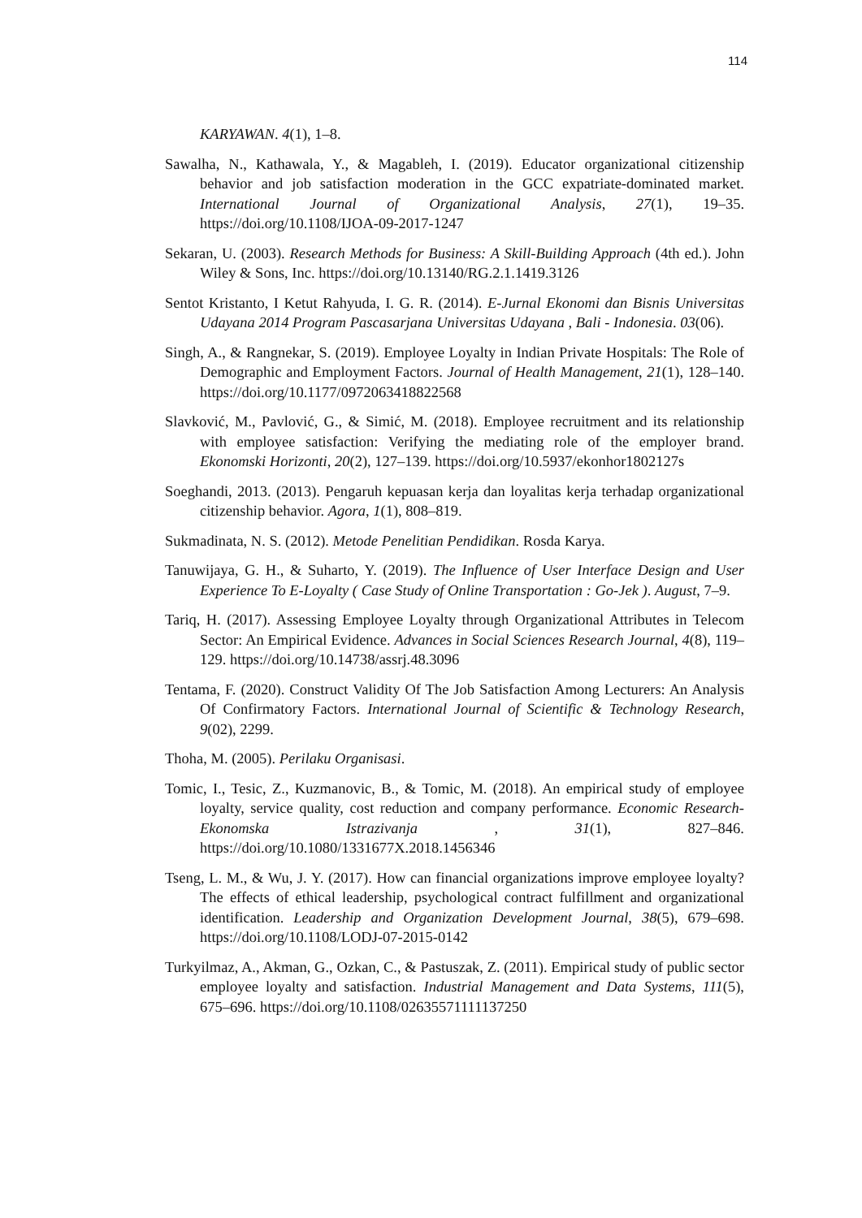114
KARYAWAN. 4(1), 1–8.
Sawalha, N., Kathawala, Y., & Magableh, I. (2019). Educator organizational citizenship behavior and job satisfaction moderation in the GCC expatriate-dominated market. International Journal of Organizational Analysis, 27(1), 19–35. https://doi.org/10.1108/IJOA-09-2017-1247
Sekaran, U. (2003). Research Methods for Business: A Skill-Building Approach (4th ed.). John Wiley & Sons, Inc. https://doi.org/10.13140/RG.2.1.1419.3126
Sentot Kristanto, I Ketut Rahyuda, I. G. R. (2014). E-Jurnal Ekonomi dan Bisnis Universitas Udayana 2014 Program Pascasarjana Universitas Udayana , Bali - Indonesia. 03(06).
Singh, A., & Rangnekar, S. (2019). Employee Loyalty in Indian Private Hospitals: The Role of Demographic and Employment Factors. Journal of Health Management, 21(1), 128–140. https://doi.org/10.1177/0972063418822568
Slavković, M., Pavlović, G., & Simić, M. (2018). Employee recruitment and its relationship with employee satisfaction: Verifying the mediating role of the employer brand. Ekonomski Horizonti, 20(2), 127–139. https://doi.org/10.5937/ekonhor1802127s
Soeghandi, 2013. (2013). Pengaruh kepuasan kerja dan loyalitas kerja terhadap organizational citizenship behavior. Agora, 1(1), 808–819.
Sukmadinata, N. S. (2012). Metode Penelitian Pendidikan. Rosda Karya.
Tanuwijaya, G. H., & Suharto, Y. (2019). The Influence of User Interface Design and User Experience To E-Loyalty ( Case Study of Online Transportation : Go-Jek ). August, 7–9.
Tariq, H. (2017). Assessing Employee Loyalty through Organizational Attributes in Telecom Sector: An Empirical Evidence. Advances in Social Sciences Research Journal, 4(8), 119–129. https://doi.org/10.14738/assrj.48.3096
Tentama, F. (2020). Construct Validity Of The Job Satisfaction Among Lecturers: An Analysis Of Confirmatory Factors. International Journal of Scientific & Technology Research, 9(02), 2299.
Thoha, M. (2005). Perilaku Organisasi.
Tomic, I., Tesic, Z., Kuzmanovic, B., & Tomic, M. (2018). An empirical study of employee loyalty, service quality, cost reduction and company performance. Economic Research-Ekonomska Istrazivanja , 31(1), 827–846. https://doi.org/10.1080/1331677X.2018.1456346
Tseng, L. M., & Wu, J. Y. (2017). How can financial organizations improve employee loyalty? The effects of ethical leadership, psychological contract fulfillment and organizational identification. Leadership and Organization Development Journal, 38(5), 679–698. https://doi.org/10.1108/LODJ-07-2015-0142
Turkyilmaz, A., Akman, G., Ozkan, C., & Pastuszak, Z. (2011). Empirical study of public sector employee loyalty and satisfaction. Industrial Management and Data Systems, 111(5), 675–696. https://doi.org/10.1108/02635571111137250